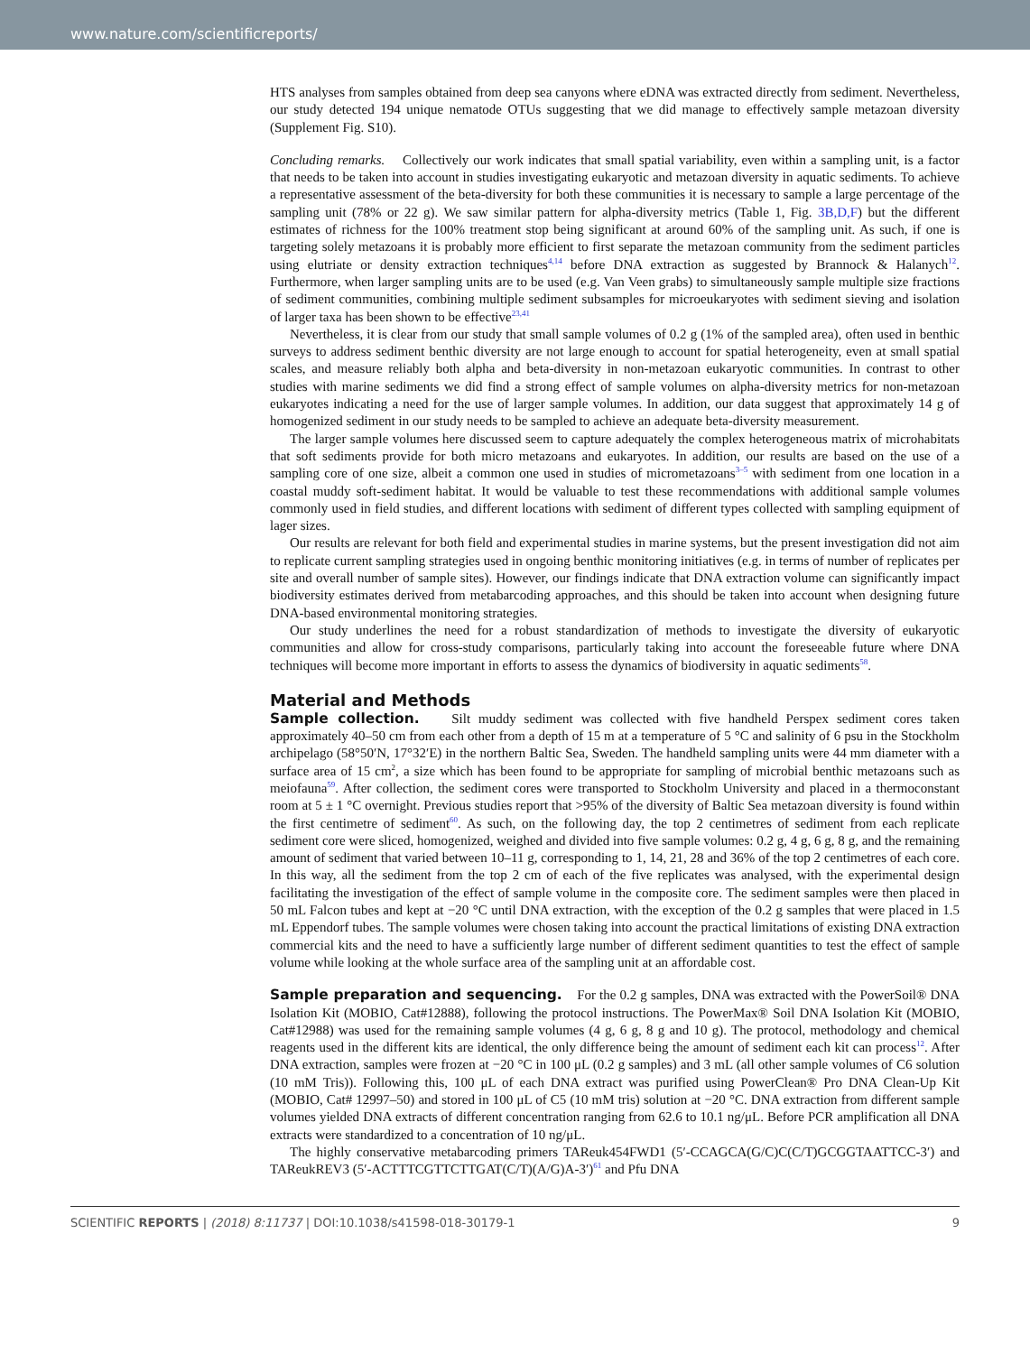www.nature.com/scientificreports/
HTS analyses from samples obtained from deep sea canyons where eDNA was extracted directly from sediment. Nevertheless, our study detected 194 unique nematode OTUs suggesting that we did manage to effectively sample metazoan diversity (Supplement Fig. S10).
Concluding remarks. Collectively our work indicates that small spatial variability, even within a sampling unit, is a factor that needs to be taken into account in studies investigating eukaryotic and metazoan diversity in aquatic sediments. To achieve a representative assessment of the beta-diversity for both these communities it is necessary to sample a large percentage of the sampling unit (78% or 22 g). We saw similar pattern for alpha-diversity metrics (Table 1, Fig. 3B,D,F) but the different estimates of richness for the 100% treatment stop being significant at around 60% of the sampling unit. As such, if one is targeting solely metazoans it is probably more efficient to first separate the metazoan community from the sediment particles using elutriate or density extraction techniques<sup>4,14</sup> before DNA extraction as suggested by Brannock & Halanych<sup>12</sup>. Furthermore, when larger sampling units are to be used (e.g. Van Veen grabs) to simultaneously sample multiple size fractions of sediment communities, combining multiple sediment subsamples for microeukaryotes with sediment sieving and isolation of larger taxa has been shown to be effective<sup>23,41</sup>
Nevertheless, it is clear from our study that small sample volumes of 0.2 g (1% of the sampled area), often used in benthic surveys to address sediment benthic diversity are not large enough to account for spatial heterogeneity, even at small spatial scales, and measure reliably both alpha and beta-diversity in non-metazoan eukaryotic communities. In contrast to other studies with marine sediments we did find a strong effect of sample volumes on alpha-diversity metrics for non-metazoan eukaryotes indicating a need for the use of larger sample volumes. In addition, our data suggest that approximately 14 g of homogenized sediment in our study needs to be sampled to achieve an adequate beta-diversity measurement.
The larger sample volumes here discussed seem to capture adequately the complex heterogeneous matrix of microhabitats that soft sediments provide for both micro metazoans and eukaryotes. In addition, our results are based on the use of a sampling core of one size, albeit a common one used in studies of micrometazoans<sup>3–5</sup> with sediment from one location in a coastal muddy soft-sediment habitat. It would be valuable to test these recommendations with additional sample volumes commonly used in field studies, and different locations with sediment of different types collected with sampling equipment of lager sizes.
Our results are relevant for both field and experimental studies in marine systems, but the present investigation did not aim to replicate current sampling strategies used in ongoing benthic monitoring initiatives (e.g. in terms of number of replicates per site and overall number of sample sites). However, our findings indicate that DNA extraction volume can significantly impact biodiversity estimates derived from metabarcoding approaches, and this should be taken into account when designing future DNA-based environmental monitoring strategies.
Our study underlines the need for a robust standardization of methods to investigate the diversity of eukaryotic communities and allow for cross-study comparisons, particularly taking into account the foreseeable future where DNA techniques will become more important in efforts to assess the dynamics of biodiversity in aquatic sediments<sup>58</sup>.
Material and Methods
Sample collection. Silt muddy sediment was collected with five handheld Perspex sediment cores taken approximately 40–50 cm from each other from a depth of 15 m at a temperature of 5 °C and salinity of 6 psu in the Stockholm archipelago (58°50′N, 17°32′E) in the northern Baltic Sea, Sweden. The handheld sampling units were 44 mm diameter with a surface area of 15 cm<sup>2</sup>, a size which has been found to be appropriate for sampling of microbial benthic metazoans such as meiofauna<sup>59</sup>. After collection, the sediment cores were transported to Stockholm University and placed in a thermoconstant room at 5 ± 1 °C overnight. Previous studies report that >95% of the diversity of Baltic Sea metazoan diversity is found within the first centimetre of sediment<sup>60</sup>. As such, on the following day, the top 2 centimetres of sediment from each replicate sediment core were sliced, homogenized, weighed and divided into five sample volumes: 0.2 g, 4 g, 6 g, 8 g, and the remaining amount of sediment that varied between 10–11 g, corresponding to 1, 14, 21, 28 and 36% of the top 2 centimetres of each core. In this way, all the sediment from the top 2 cm of each of the five replicates was analysed, with the experimental design facilitating the investigation of the effect of sample volume in the composite core. The sediment samples were then placed in 50 mL Falcon tubes and kept at −20 °C until DNA extraction, with the exception of the 0.2 g samples that were placed in 1.5 mL Eppendorf tubes. The sample volumes were chosen taking into account the practical limitations of existing DNA extraction commercial kits and the need to have a sufficiently large number of different sediment quantities to test the effect of sample volume while looking at the whole surface area of the sampling unit at an affordable cost.
Sample preparation and sequencing. For the 0.2 g samples, DNA was extracted with the PowerSoil® DNA Isolation Kit (MOBIO, Cat#12888), following the protocol instructions. The PowerMax® Soil DNA Isolation Kit (MOBIO, Cat#12988) was used for the remaining sample volumes (4 g, 6 g, 8 g and 10 g). The protocol, methodology and chemical reagents used in the different kits are identical, the only difference being the amount of sediment each kit can process<sup>12</sup>. After DNA extraction, samples were frozen at −20 °C in 100 μL (0.2 g samples) and 3 mL (all other sample volumes of C6 solution (10 mM Tris)). Following this, 100 μL of each DNA extract was purified using PowerClean® Pro DNA Clean-Up Kit (MOBIO, Cat# 12997–50) and stored in 100 μL of C5 (10 mM tris) solution at −20 °C. DNA extraction from different sample volumes yielded DNA extracts of different concentration ranging from 62.6 to 10.1 ng/μL. Before PCR amplification all DNA extracts were standardized to a concentration of 10 ng/μL.
The highly conservative metabarcoding primers TAReuk454FWD1 (5′-CCAGCA(G/C)C(C/T)GCGGTAATTCC-3′) and TAReukREV3 (5′-ACTTTCGTTCTTGAT(C/T)(A/G)A-3′)<sup>61</sup> and Pfu DNA
SCIENTIFIC REPORTS | (2018) 8:11737 | DOI:10.1038/s41598-018-30179-1 9